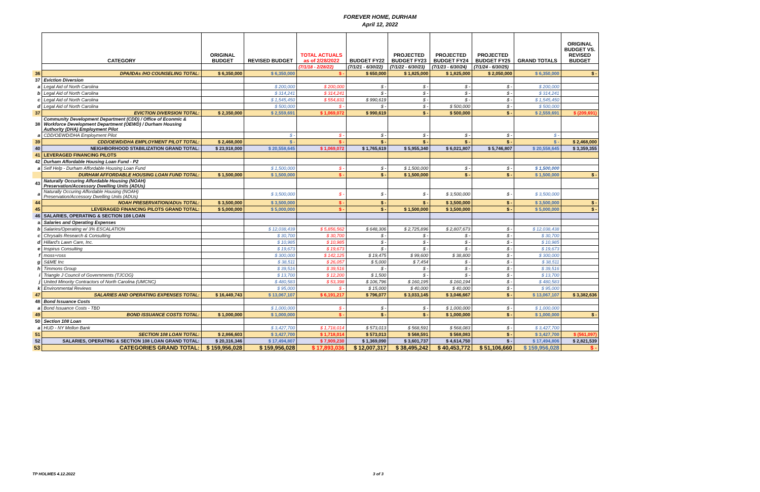FOREVER HOME, DURHAM
April 12, 2022
| | CATEGORY | ORIGINAL BUDGET | REVISED BUDGET | TOTAL ACTUALS as of 2/28/2022 | BUDGET FY22 | PROJECTED BUDGET FY23 | PROJECTED BUDGET FY24 | PROJECTED BUDGET FY25 | GRAND TOTALS | ORIGINAL BUDGET VS. REVISED BUDGET |
| | | | | (7/1/18 - 2/28/22) | (7/1/21 - 6/30/22) | (7/1/22 - 6/30/23) | (7/1/23 - 6/30/24) | (7/1/24 - 6/30/25) | | |
| 36 | DPA/IDAs /HO COUNSELING TOTAL: | $ 6,350,000 | $ 6,350,000 | $ - | $ 650,000 | $ 1,825,000 | $ 1,825,000 | $ 2,050,000 | $ 6,350,000 | $ - |
| 37 | Eviction Diversion | | | | | | | | | |
| a | Legal Aid of North Carolina | | $ 200,000 | $ 200,000 | $ - | $ - | $ - | $ - | $ 200,000 | |
| b | Legal Aid of North Carolina | | $ 314,241 | $ 314,241 | $ - | $ - | $ - | $ - | $ 314,241 | |
| c | Legal Aid of North Carolina | | $ 1,545,450 | $ 554,831 | $ 990,619 | $ - | $ - | $ - | $ 1,545,450 | |
| d | Legal Aid of North Carolina | | $ 500,000 | $ - | $ - | $ - | $ 500,000 | $ - | $ 500,000 | |
| 37 | EVICTION DIVERSION TOTAL: | $ 2,350,000 | $ 2,559,691 | $ 1,069,072 | $ 990,619 | $ - | $ 500,000 | $ - | $ 2,559,691 | $ (209,691) |
| 38 | Community Development Department (CDD) / Office of Econmic & Workforce Development Department (OEWD) / Durham Housing Authority (DHA) Employment Pilot | | | | | | | | | |
| a | CDD/OEWD/DHA Employment Pilot | | $ - | $ - | $ - | $ - | $ - | $ - | $ - | |
| 39 | CDD/OEWD/DHA EMPLOYMENT PILOT TOTAL: | $ 2,468,000 | $ - | $ - | $ - | $ - | $ - | $ - | $ - | $ 2,468,000 |
| 40 | NEIGHBORHOOD STABILIZATION GRAND TOTAL: | $ 23,918,000 | $ 20,558,645 | $ 1,069,072 | $ 1,765,619 | $ 5,955,340 | $ 6,021,807 | $ 5,746,807 | $ 20,558,645 | $ 3,359,355 |
| 41 | LEVERAGED FINANCING PILOTS | | | | | | | | | |
| 42 | Durham Affordable Housing Loan Fund - P2 | | | | | | | | | |
| a | Self Help - Durham Affordable Housing Loan Fund | | $ 1,500,000 | $ - | $ - | $ 1,500,000 | $ - | $ - | $ 1,500,000 | |
| | DURHAM AFFORDABLE HOUSING LOAN FUND TOTAL: | $ 1,500,000 | $ 1,500,000 | $ - | $ - | $ 1,500,000 | $ - | $ - | $ 1,500,000 | $ - |
| 43 | Naturally Occuring Affordable Housing (NOAH) Preservation/Accessory Dwelling Units (ADUs) | | | | | | | | | |
| a | Naturally Occuring Affordable Housing (NOAH) Preservation/Accessory Dwelling Units (ADUs) | | $ 3,500,000 | $ - | $ - | $ - | $ 3,500,000 | $ - | $ 3,500,000 | |
| 44 | NOAH PRESERVATION/ADUs TOTAL: | $ 3,500,000 | $ 3,500,000 | $ - | $ - | $ - | $ 3,500,000 | $ - | $ 3,500,000 | $ - |
| 45 | LEVERAGED FINANCING PILOTS GRAND TOTAL: | $ 5,000,000 | $ 5,000,000 | $ - | $ - | $ 1,500,000 | $ 3,500,000 | $ - | $ 5,000,000 | $ - |
| 46 | SALARIES, OPERATING & SECTION 108 LOAN | | | | | | | | | |
| a | Salaries and Operating Expenses | | | | | | | | | |
| b | Salaries/Operating w/ 3% ESCALATION | | $ 12,038,439 | $ 5,856,562 | $ 648,306 | $ 2,725,896 | $ 2,807,673 | $ - | $ 12,038,438 | |
| c | Chrysalis Research & Consulting | | $ 30,700 | $ 30,700 | $ - | $ - | $ - | $ - | $ 30,700 | |
| d | Hillard's Lawn Care, Inc. | | $ 10,985 | $ 10,985 | $ - | $ - | $ - | $ - | $ 10,985 | |
| e | Inspirus Consulting | | $ 19,673 | $ 19,673 | $ - | $ - | $ - | $ - | $ 19,673 | |
| f | moss+ross | | $ 300,000 | $ 142,125 | $ 19,475 | $ 99,600 | $ 38,800 | $ - | $ 300,000 | |
| g | S&ME Inc | | $ 38,511 | $ 26,057 | $ 5,000 | $ 7,454 | $ - | $ - | $ 38,511 | |
| h | Timmons Group | | $ 39,516 | $ 39,516 | $ - | $ - | $ - | $ - | $ 39,516 | |
| i | Triangle J Council of Governments (TJCOG) | | $ 13,700 | $ 12,200 | $ 1,500 | $ - | $ - | $ - | $ 13,700 | |
| j | United Minority Contractors of North Carolina (UMCNC) | | $ 480,583 | $ 53,398 | $ 106,796 | $ 160,195 | $ 160,194 | $ - | $ 480,583 | |
| k | Environmental Reviews | | $ 95,000 | $ - | $ 15,000 | $ 40,000 | $ 40,000 | $ - | $ 95,000 | |
| 47 | SALARIES AND OPERATING EXPENSES TOTAL: | $ 16,449,743 | $ 13,067,107 | $ 6,191,217 | $ 796,077 | $ 3,033,145 | $ 3,046,667 | $ - | $ 13,067,107 | $ 3,382,636 |
| 48 | Bond Issuance Costs | | | | | | | | | |
| a | Bond Issuance Costs - TBD | | $ 1,000,000 | $ - | $ - | $ - | $ 1,000,000 | $ - | $ 1,000,000 | |
| 49 | BOND ISSUANCE COSTS TOTAL: | $ 1,000,000 | $ 1,000,000 | $ - | $ - | $ - | $ 1,000,000 | $ - | $ 1,000,000 | $ - |
| 50 | Section 108 Loan | | | | | | | | | |
| a | HUD - NY Mellon Bank | | $ 3,427,700 | $ 1,718,014 | $ 573,013 | $ 568,591 | $ 568,083 | $ - | $ 3,427,700 | |
| 51 | SECTION 108 LOAN TOTAL: | $ 2,866,603 | $ 3,427,700 | $ 1,718,014 | $ 573,013 | $ 568,591 | $ 568,083 | $ - | $ 3,427,700 | $ (561,097) |
| 52 | SALARIES, OPERATING & SECTION 108 LOAN GRAND TOTAL: | $ 20,316,346 | $ 17,494,807 | $ 7,909,230 | $ 1,369,090 | $ 3,601,737 | $ 4,614,750 | $ - | $ 17,494,806 | $ 2,821,539 |
| 53 | CATEGORIES GRAND TOTAL: | $ 159,956,028 | $ 159,956,028 | $ 17,893,036 | $ 12,007,317 | $ 38,495,242 | $ 40,453,772 | $ 51,106,660 | $ 159,956,028 | $ - |
TP HOLMES 4.12.2022 3 of 3